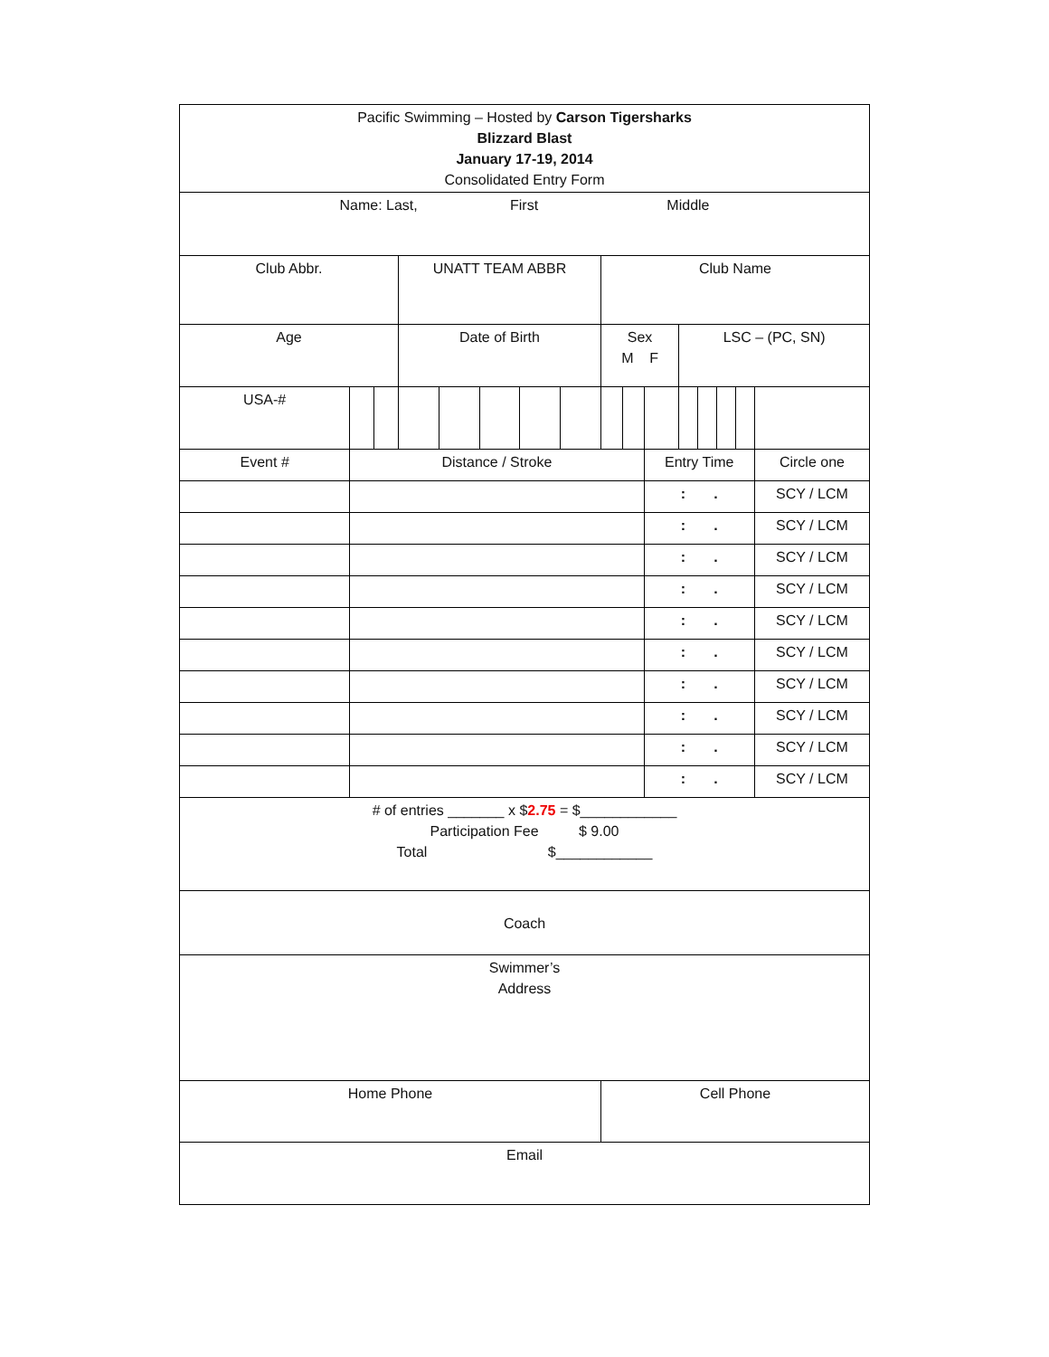| Pacific Swimming – Hosted by Carson Tigersharks Blizzard Blast January 17-19, 2014 Consolidated Entry Form | | | | | | | | | | | | | | | | |
| Name: Last, First Middle | | | | | | | | | | | | | | | | |
| Club Abbr. | | | UNATT TEAM ABBR | | | | | Club Name | | | | | | | | |
| Age | | | Date of Birth | | | | | Sex M F | | | LSC – (PC, SN) | | | | | |
| USA-# | | | | | | | | | | | | | | | | |
| Event # | Distance / Stroke | | | | | | | | | Entry Time | | | | | | Circle one |
| | | | | | | | | | | : . | | | | | | SCY / LCM |
| | | | | | | | | | | : . | | | | | | SCY / LCM |
| | | | | | | | | | | : . | | | | | | SCY / LCM |
| | | | | | | | | | | : . | | | | | | SCY / LCM |
| | | | | | | | | | | : . | | | | | | SCY / LCM |
| | | | | | | | | | | : . | | | | | | SCY / LCM |
| | | | | | | | | | | : . | | | | | | SCY / LCM |
| | | | | | | | | | | : . | | | | | | SCY / LCM |
| | | | | | | | | | | : . | | | | | | SCY / LCM |
| | | | | | | | | | | : . | | | | | | SCY / LCM |
| # of entries _______ x $ 2.75 = $____________ Participation Fee $ 9.00 Total $____________ | | | | | | | | | | | | | | | | |
| Coach | | | | | | | | | | | | | | | | |
| Swimmer’s Address | | | | | | | | | | | | | | | | |
| Home Phone | | | | | | | | Cell Phone | | | | | | | | |
| Email | | | | | | | | | | | | | | | | |